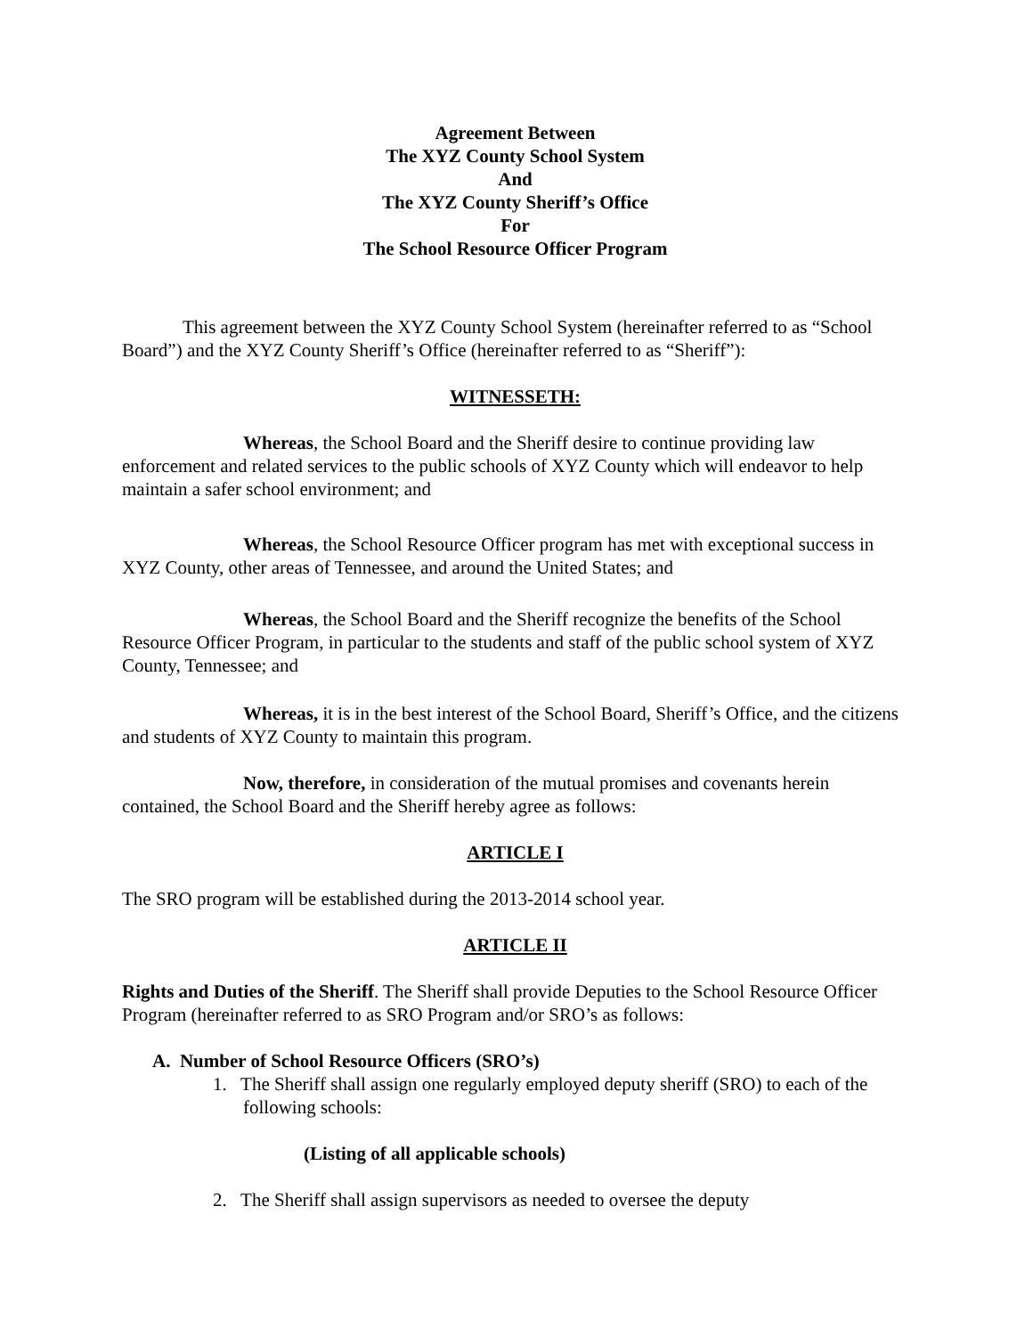Agreement Between
The XYZ County School System
And
The XYZ County Sheriff’s Office
For
The School Resource Officer Program
This agreement between the XYZ County School System (hereinafter referred to as “School Board”) and the XYZ County Sheriff’s Office (hereinafter referred to as “Sheriff”):
WITNESSETH:
Whereas, the School Board and the Sheriff desire to continue providing law enforcement and related services to the public schools of XYZ County which will endeavor to help maintain a safer school environment; and
Whereas, the School Resource Officer program has met with exceptional success in XYZ County, other areas of Tennessee, and around the United States; and
Whereas, the School Board and the Sheriff recognize the benefits of the School Resource Officer Program, in particular to the students and staff of the public school system of XYZ County, Tennessee; and
Whereas, it is in the best interest of the School Board, Sheriff’s Office, and the citizens and students of XYZ County to maintain this program.
Now, therefore, in consideration of the mutual promises and covenants herein contained, the School Board and the Sheriff hereby agree as follows:
ARTICLE I
The SRO program will be established during the 2013-2014 school year.
ARTICLE II
Rights and Duties of the Sheriff. The Sheriff shall provide Deputies to the School Resource Officer Program (hereinafter referred to as SRO Program and/or SRO’s as follows:
A. Number of School Resource Officers (SRO’s)
1. The Sheriff shall assign one regularly employed deputy sheriff (SRO) to each of the following schools:
(Listing of all applicable schools)
2. The Sheriff shall assign supervisors as needed to oversee the deputy